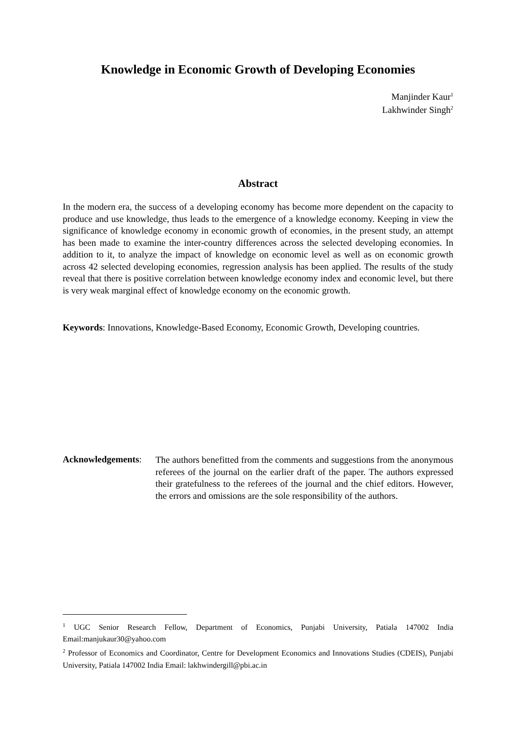Knowledge in Economic Growth of Developing Economies
Manjinder Kaur<sup>1</sup>
Lakhwinder Singh<sup>2</sup>
Abstract
In the modern era, the success of a developing economy has become more dependent on the capacity to produce and use knowledge, thus leads to the emergence of a knowledge economy. Keeping in view the significance of knowledge economy in economic growth of economies, in the present study, an attempt has been made to examine the inter-country differences across the selected developing economies. In addition to it, to analyze the impact of knowledge on economic level as well as on economic growth across 42 selected developing economies, regression analysis has been applied. The results of the study reveal that there is positive correlation between knowledge economy index and economic level, but there is very weak marginal effect of knowledge economy on the economic growth.
Keywords: Innovations, Knowledge-Based Economy, Economic Growth, Developing countries.
Acknowledgements:
The authors benefitted from the comments and suggestions from the anonymous referees of the journal on the earlier draft of the paper. The authors expressed their gratefulness to the referees of the journal and the chief editors. However, the errors and omissions are the sole responsibility of the authors.
<sup>1</sup> UGC Senior Research Fellow, Department of Economics, Punjabi University, Patiala 147002 India Email:manjukaur30@yahoo.com
<sup>2</sup> Professor of Economics and Coordinator, Centre for Development Economics and Innovations Studies (CDEIS), Punjabi University, Patiala 147002 India Email: lakhwindergill@pbi.ac.in